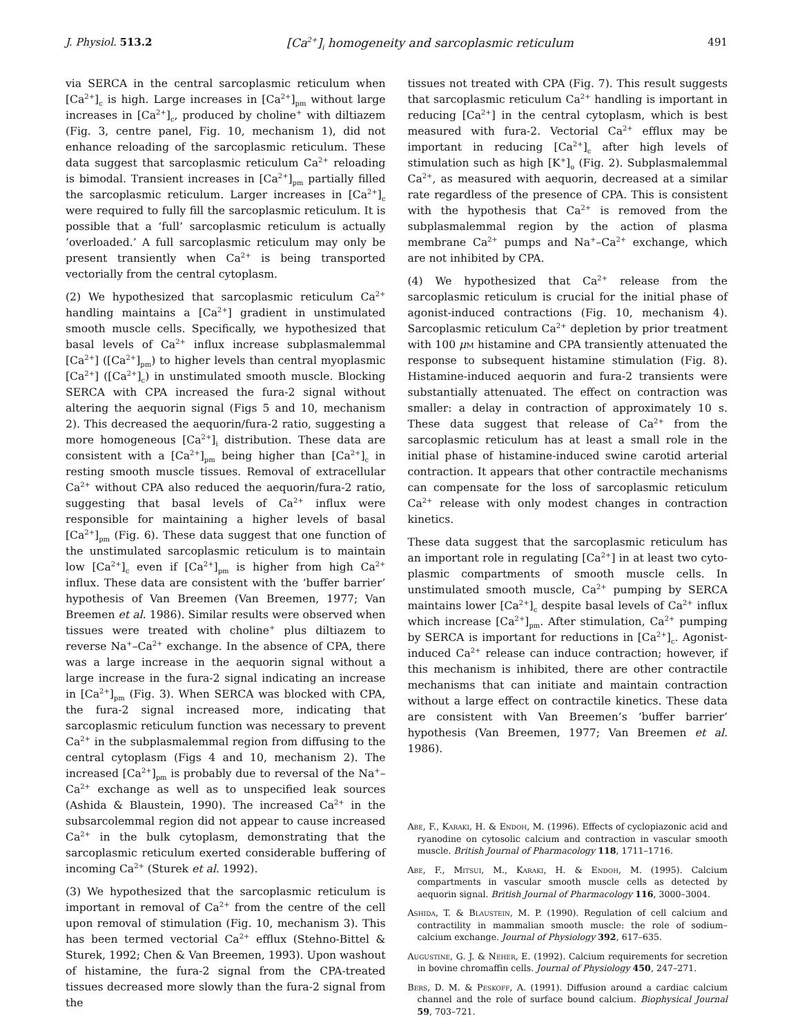J. Physiol. 513.2 [Ca<sup>2+</sup>]<sub>i</sub> homogeneity and sarcoplasmic reticulum 491
via SERCA in the central sarcoplasmic reticulum when [Ca<sup>2+</sup>]<sub>c</sub> is high. Large increases in [Ca<sup>2+</sup>]<sub>pm</sub> without large increases in [Ca<sup>2+</sup>]<sub>c</sub>, produced by choline<sup>+</sup> with diltiazem (Fig. 3, centre panel, Fig. 10, mechanism 1), did not enhance reloading of the sarcoplasmic reticulum. These data suggest that sarcoplasmic reticulum Ca<sup>2+</sup> reloading is bimodal. Transient increases in [Ca<sup>2+</sup>]<sub>pm</sub> partially filled the sarco­plasmic reticulum. Larger increases in [Ca<sup>2+</sup>]<sub>c</sub> were required to fully fill the sarcoplasmic reticulum. It is possible that a ‘full’ sarcoplasmic reticulum is actually ‘overloaded.’ A full sarcoplasmic reticulum may only be present transiently when Ca<sup>2+</sup> is being transported vectorially from the central cytoplasm.
(2) We hypothesized that sarcoplasmic reticulum Ca<sup>2+</sup> handling maintains a [Ca<sup>2+</sup>] gradient in unstimulated smooth muscle cells. Specifically, we hypothesized that basal levels of Ca<sup>2+</sup> influx increase subplasmalemmal [Ca<sup>2+</sup>] ([Ca<sup>2+</sup>]<sub>pm</sub>) to higher levels than central myoplasmic [Ca<sup>2+</sup>] ([Ca<sup>2+</sup>]<sub>c</sub>) in unstimulated smooth muscle. Blocking SERCA with CPA increased the fura-2 signal without altering the aequorin signal (Figs 5 and 10, mechanism 2). This decreased the aequorin/fura-2 ratio, suggesting a more homogeneous [Ca<sup>2+</sup>]<sub>i</sub> distribution. These data are consistent with a [Ca<sup>2+</sup>]<sub>pm</sub> being higher than [Ca<sup>2+</sup>]<sub>c</sub> in resting smooth muscle tissues. Removal of extracellular Ca<sup>2+</sup> without CPA also reduced the aequorin/fura-2 ratio, suggesting that basal levels of Ca<sup>2+</sup> influx were responsible for maintaining a higher levels of basal [Ca<sup>2+</sup>]<sub>pm</sub> (Fig. 6). These data suggest that one function of the unstimulated sarcoplasmic reticulum is to maintain low [Ca<sup>2+</sup>]<sub>c</sub> even if [Ca<sup>2+</sup>]<sub>pm</sub> is higher from high Ca<sup>2+</sup> influx. These data are consistent with the ‘buffer barrier’ hypothesis of Van Breemen (Van Breemen, 1977; Van Breemen et al. 1986). Similar results were observed when tissues were treated with choline<sup>+</sup> plus diltiazem to reverse Na<sup>+</sup>–Ca<sup>2+</sup> exchange. In the absence of CPA, there was a large increase in the aequorin signal without a large increase in the fura-2 signal indicating an increase in [Ca<sup>2+</sup>]<sub>pm</sub> (Fig. 3). When SERCA was blocked with CPA, the fura-2 signal increased more, indicating that sarcoplasmic reticulum function was necessary to prevent Ca<sup>2+</sup> in the subplasmalemmal region from diffusing to the central cytoplasm (Figs 4 and 10, mechanism 2). The increased [Ca<sup>2+</sup>]<sub>pm</sub> is probably due to reversal of the Na<sup>+</sup>–Ca<sup>2+</sup> exchange as well as to unspecified leak sources (Ashida & Blaustein, 1990). The increased Ca<sup>2+</sup> in the subsarcolemmal region did not appear to cause increased Ca<sup>2+</sup> in the bulk cytoplasm, demonstrating that the sarcoplasmic reticulum exerted considerable buffering of incoming Ca<sup>2+</sup> (Sturek et al. 1992).
(3) We hypothesized that the sarcoplasmic reticulum is important in removal of Ca<sup>2+</sup> from the centre of the cell upon removal of stimulation (Fig. 10, mechanism 3). This has been termed vectorial Ca<sup>2+</sup> efflux (Stehno-Bittel & Sturek, 1992; Chen & Van Breemen, 1993). Upon washout of histamine, the fura-2 signal from the CPA-treated tissues decreased more slowly than the fura-2 signal from the
tissues not treated with CPA (Fig. 7). This result suggests that sarcoplasmic reticulum Ca<sup>2+</sup> handling is important in reducing [Ca<sup>2+</sup>] in the central cytoplasm, which is best measured with fura-2. Vectorial Ca<sup>2+</sup> efflux may be important in reducing [Ca<sup>2+</sup>]<sub>c</sub> after high levels of stimulation such as high [K<sup>+</sup>]<sub>o</sub> (Fig. 2). Subplasmalemmal Ca<sup>2+</sup>, as measured with aequorin, decreased at a similar rate regardless of the presence of CPA. This is consistent with the hypothesis that Ca<sup>2+</sup> is removed from the subplasmalemmal region by the action of plasma membrane Ca<sup>2+</sup> pumps and Na<sup>+</sup>–Ca<sup>2+</sup> exchange, which are not inhibited by CPA.
(4) We hypothesized that Ca<sup>2+</sup> release from the sarcoplasmic reticulum is crucial for the initial phase of agonist-induced contractions (Fig. 10, mechanism 4). Sarcoplasmic reticulum Ca<sup>2+</sup> depletion by prior treatment with 100 μm histamine and CPA transiently attenuated the response to subsequent histamine stimulation (Fig. 8). Histamine-induced aequorin and fura-2 transients were substantially attenuated. The effect on contraction was smaller: a delay in contraction of approximately 10 s. These data suggest that release of Ca<sup>2+</sup> from the sarcoplasmic reticulum has at least a small role in the initial phase of histamine-induced swine carotid arterial contraction. It appears that other contractile mechanisms can compensate for the loss of sarcoplasmic reticulum Ca<sup>2+</sup> release with only modest changes in contraction kinetics.
These data suggest that the sarcoplasmic reticulum has an important role in regulating [Ca<sup>2+</sup>] in at least two cyto­plasmic compartments of smooth muscle cells. In unstimulated smooth muscle, Ca<sup>2+</sup> pumping by SERCA maintains lower [Ca<sup>2+</sup>]<sub>c</sub> despite basal levels of Ca<sup>2+</sup> influx which increase [Ca<sup>2+</sup>]<sub>pm</sub>. After stimulation, Ca<sup>2+</sup> pumping by SERCA is important for reductions in [Ca<sup>2+</sup>]<sub>c</sub>. Agonist-induced Ca<sup>2+</sup> release can induce contraction; however, if this mechanism is inhibited, there are other contractile mechanisms that can initiate and maintain contraction without a large effect on contractile kinetics. These data are consistent with Van Breemen’s ‘buffer barrier’ hypothesis (Van Breemen, 1977; Van Breemen et al. 1986).
Abe, F., Karaki, H. & Endoh, M. (1996). Effects of cyclopiazonic acid and ryanodine on cytosolic calcium and contraction in vascular smooth muscle. British Journal of Pharmacology 118, 1711–1716.
Abe, F., Mitsui, M., Karaki, H. & Endoh, M. (1995). Calcium compartments in vascular smooth muscle cells as detected by aequorin signal. British Journal of Pharmacology 116, 3000–3004.
Ashida, T. & Blaustein, M. P. (1990). Regulation of cell calcium and contractility in mammalian smooth muscle: the role of sodium–calcium exchange. Journal of Physiology 392, 617–635.
Augustine, G. J. & Neher, E. (1992). Calcium requirements for secretion in bovine chromaffin cells. Journal of Physiology 450, 247–271.
Bers, D. M. & Peskoff, A. (1991). Diffusion around a cardiac calcium channel and the role of surface bound calcium. Biophysical Journal 59, 703–721.